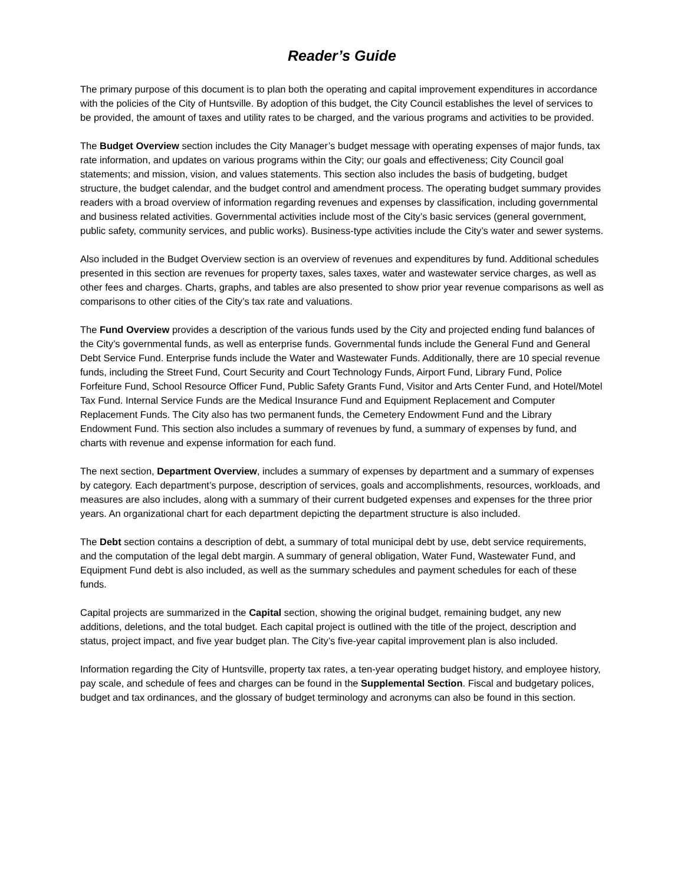Reader’s Guide
The primary purpose of this document is to plan both the operating and capital improvement expenditures in accordance with the policies of the City of Huntsville. By adoption of this budget, the City Council establishes the level of services to be provided, the amount of taxes and utility rates to be charged, and the various programs and activities to be provided.
The Budget Overview section includes the City Manager’s budget message with operating expenses of major funds, tax rate information, and updates on various programs within the City; our goals and effectiveness; City Council goal statements; and mission, vision, and values statements. This section also includes the basis of budgeting, budget structure, the budget calendar, and the budget control and amendment process. The operating budget summary provides readers with a broad overview of information regarding revenues and expenses by classification, including governmental and business related activities. Governmental activities include most of the City’s basic services (general government, public safety, community services, and public works). Business-type activities include the City’s water and sewer systems.
Also included in the Budget Overview section is an overview of revenues and expenditures by fund. Additional schedules presented in this section are revenues for property taxes, sales taxes, water and wastewater service charges, as well as other fees and charges. Charts, graphs, and tables are also presented to show prior year revenue comparisons as well as comparisons to other cities of the City’s tax rate and valuations.
The Fund Overview provides a description of the various funds used by the City and projected ending fund balances of the City’s governmental funds, as well as enterprise funds. Governmental funds include the General Fund and General Debt Service Fund. Enterprise funds include the Water and Wastewater Funds. Additionally, there are 10 special revenue funds, including the Street Fund, Court Security and Court Technology Funds, Airport Fund, Library Fund, Police Forfeiture Fund, School Resource Officer Fund, Public Safety Grants Fund, Visitor and Arts Center Fund, and Hotel/Motel Tax Fund. Internal Service Funds are the Medical Insurance Fund and Equipment Replacement and Computer Replacement Funds. The City also has two permanent funds, the Cemetery Endowment Fund and the Library Endowment Fund. This section also includes a summary of revenues by fund, a summary of expenses by fund, and charts with revenue and expense information for each fund.
The next section, Department Overview, includes a summary of expenses by department and a summary of expenses by category. Each department’s purpose, description of services, goals and accomplishments, resources, workloads, and measures are also includes, along with a summary of their current budgeted expenses and expenses for the three prior years. An organizational chart for each department depicting the department structure is also included.
The Debt section contains a description of debt, a summary of total municipal debt by use, debt service requirements, and the computation of the legal debt margin. A summary of general obligation, Water Fund, Wastewater Fund, and Equipment Fund debt is also included, as well as the summary schedules and payment schedules for each of these funds.
Capital projects are summarized in the Capital section, showing the original budget, remaining budget, any new additions, deletions, and the total budget. Each capital project is outlined with the title of the project, description and status, project impact, and five year budget plan. The City’s five-year capital improvement plan is also included.
Information regarding the City of Huntsville, property tax rates, a ten-year operating budget history, and employee history, pay scale, and schedule of fees and charges can be found in the Supplemental Section. Fiscal and budgetary polices, budget and tax ordinances, and the glossary of budget terminology and acronyms can also be found in this section.